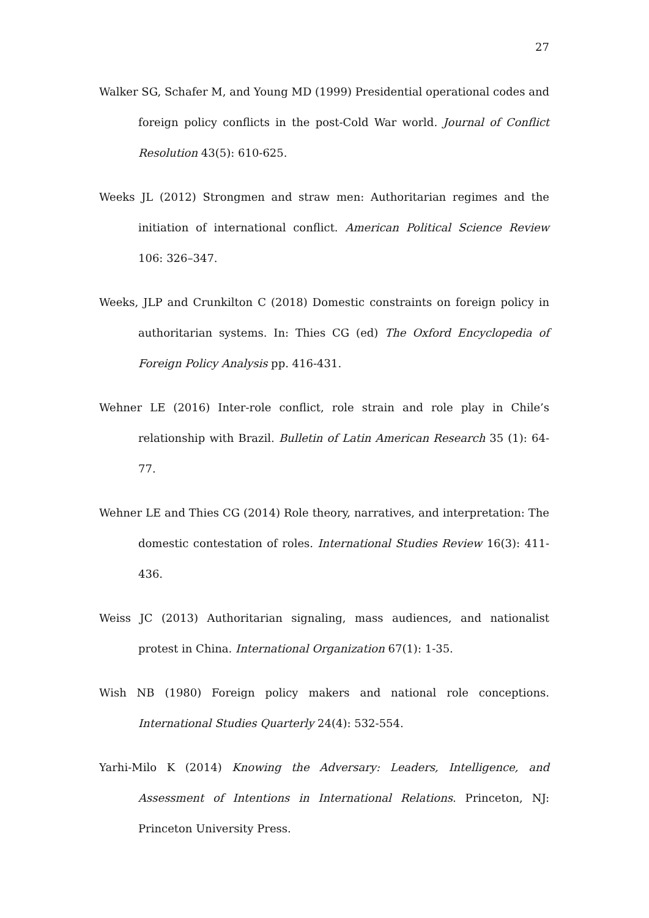27
Walker SG, Schafer M, and Young MD (1999) Presidential operational codes and foreign policy conflicts in the post-Cold War world. Journal of Conflict Resolution 43(5): 610-625.
Weeks JL (2012) Strongmen and straw men: Authoritarian regimes and the initiation of international conflict. American Political Science Review 106: 326–347.
Weeks, JLP and Crunkilton C (2018) Domestic constraints on foreign policy in authoritarian systems. In: Thies CG (ed) The Oxford Encyclopedia of Foreign Policy Analysis pp. 416-431.
Wehner LE (2016) Inter-role conflict, role strain and role play in Chile’s relationship with Brazil. Bulletin of Latin American Research 35 (1): 64-77.
Wehner LE and Thies CG (2014) Role theory, narratives, and interpretation: The domestic contestation of roles. International Studies Review 16(3): 411-436.
Weiss JC (2013) Authoritarian signaling, mass audiences, and nationalist protest in China. International Organization 67(1): 1-35.
Wish NB (1980) Foreign policy makers and national role conceptions. International Studies Quarterly 24(4): 532-554.
Yarhi-Milo K (2014) Knowing the Adversary: Leaders, Intelligence, and Assessment of Intentions in International Relations. Princeton, NJ: Princeton University Press.